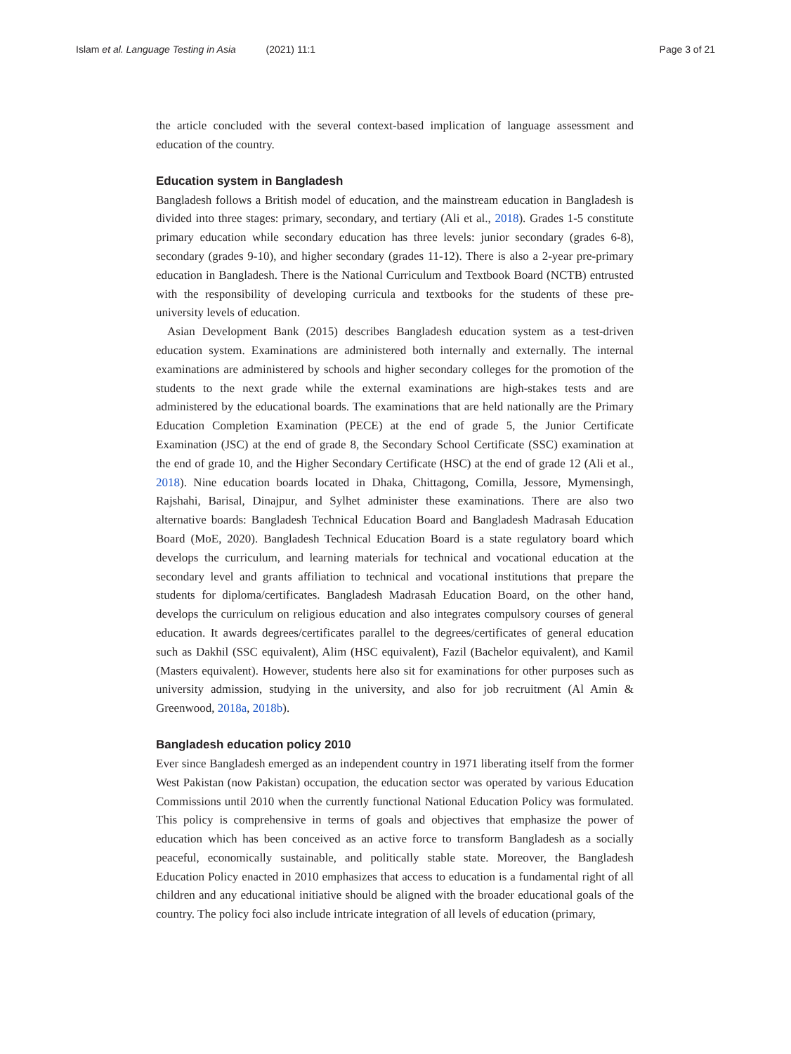Islam et al. Language Testing in Asia (2021) 11:1 Page 3 of 21
the article concluded with the several context-based implication of language assessment and education of the country.
Education system in Bangladesh
Bangladesh follows a British model of education, and the mainstream education in Bangladesh is divided into three stages: primary, secondary, and tertiary (Ali et al., 2018). Grades 1-5 constitute primary education while secondary education has three levels: junior secondary (grades 6-8), secondary (grades 9-10), and higher secondary (grades 11-12). There is also a 2-year pre-primary education in Bangladesh. There is the National Curriculum and Textbook Board (NCTB) entrusted with the responsibility of developing curricula and textbooks for the students of these pre-university levels of education.
Asian Development Bank (2015) describes Bangladesh education system as a test-driven education system. Examinations are administered both internally and externally. The internal examinations are administered by schools and higher secondary colleges for the promotion of the students to the next grade while the external examinations are high-stakes tests and are administered by the educational boards. The examinations that are held nationally are the Primary Education Completion Examination (PECE) at the end of grade 5, the Junior Certificate Examination (JSC) at the end of grade 8, the Secondary School Certificate (SSC) examination at the end of grade 10, and the Higher Secondary Certificate (HSC) at the end of grade 12 (Ali et al., 2018). Nine education boards located in Dhaka, Chittagong, Comilla, Jessore, Mymensingh, Rajshahi, Barisal, Dinajpur, and Sylhet administer these examinations. There are also two alternative boards: Bangladesh Technical Education Board and Bangladesh Madrasah Education Board (MoE, 2020). Bangladesh Technical Education Board is a state regulatory board which develops the curriculum, and learning materials for technical and vocational education at the secondary level and grants affiliation to technical and vocational institutions that prepare the students for diploma/certificates. Bangladesh Madrasah Education Board, on the other hand, develops the curriculum on religious education and also integrates compulsory courses of general education. It awards degrees/certificates parallel to the degrees/certificates of general education such as Dakhil (SSC equivalent), Alim (HSC equivalent), Fazil (Bachelor equivalent), and Kamil (Masters equivalent). However, students here also sit for examinations for other purposes such as university admission, studying in the university, and also for job recruitment (Al Amin & Greenwood, 2018a, 2018b).
Bangladesh education policy 2010
Ever since Bangladesh emerged as an independent country in 1971 liberating itself from the former West Pakistan (now Pakistan) occupation, the education sector was operated by various Education Commissions until 2010 when the currently functional National Education Policy was formulated. This policy is comprehensive in terms of goals and objectives that emphasize the power of education which has been conceived as an active force to transform Bangladesh as a socially peaceful, economically sustainable, and politically stable state. Moreover, the Bangladesh Education Policy enacted in 2010 emphasizes that access to education is a fundamental right of all children and any educational initiative should be aligned with the broader educational goals of the country. The policy foci also include intricate integration of all levels of education (primary,